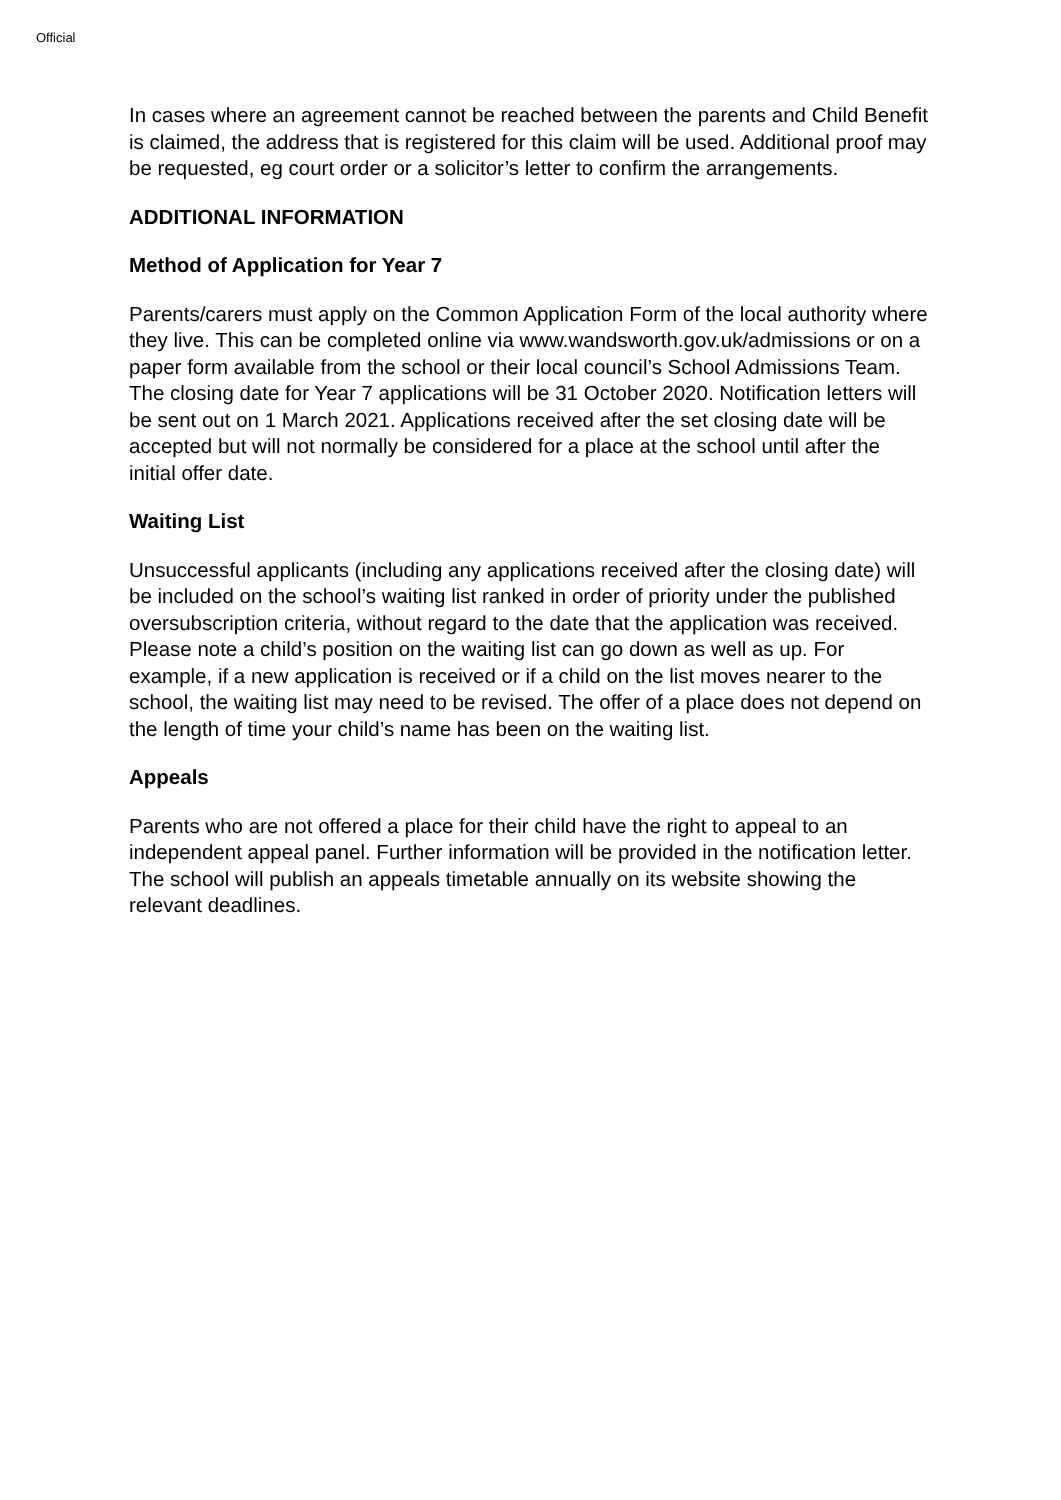Official
In cases where an agreement cannot be reached between the parents and Child Benefit is claimed, the address that is registered for this claim will be used. Additional proof may be requested, eg court order or a solicitor’s letter to confirm the arrangements.
ADDITIONAL INFORMATION
Method of Application for Year 7
Parents/carers must apply on the Common Application Form of the local authority where they live. This can be completed online via www.wandsworth.gov.uk/admissions or on a paper form available from the school or their local council’s School Admissions Team. The closing date for Year 7 applications will be 31 October 2020. Notification letters will be sent out on 1 March 2021. Applications received after the set closing date will be accepted but will not normally be considered for a place at the school until after the initial offer date.
Waiting List
Unsuccessful applicants (including any applications received after the closing date) will be included on the school’s waiting list ranked in order of priority under the published oversubscription criteria, without regard to the date that the application was received. Please note a child’s position on the waiting list can go down as well as up. For example, if a new application is received or if a child on the list moves nearer to the school, the waiting list may need to be revised. The offer of a place does not depend on the length of time your child’s name has been on the waiting list.
Appeals
Parents who are not offered a place for their child have the right to appeal to an independent appeal panel. Further information will be provided in the notification letter. The school will publish an appeals timetable annually on its website showing the relevant deadlines.